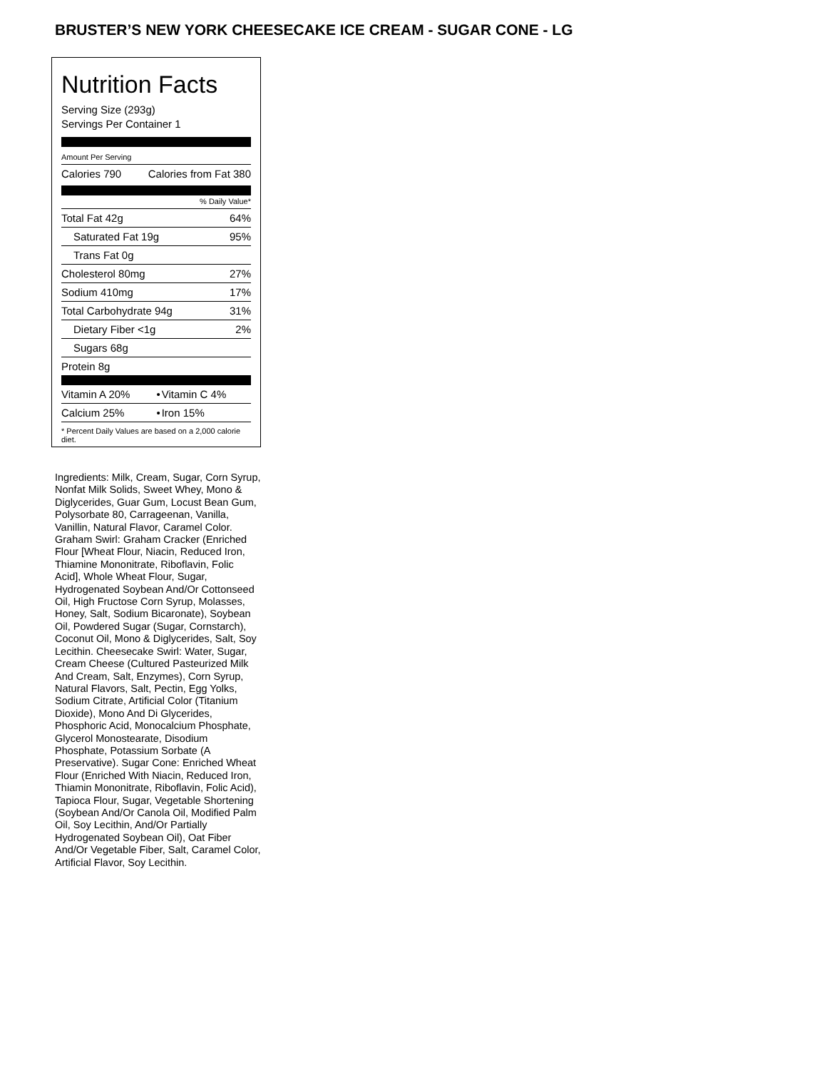BRUSTER’S NEW YORK CHEESECAKE ICE CREAM - SUGAR CONE - LG
Nutrition Facts
Serving Size (293g)
Servings Per Container 1
Amount Per Serving
| Calories 790 | Calories from Fat 380 |
% Daily Value*
| Total Fat 42g | 64% |
| Saturated Fat 19g | 95% |
| Trans Fat 0g | |
| Cholesterol 80mg | 27% |
| Sodium 410mg | 17% |
| Total Carbohydrate 94g | 31% |
| Dietary Fiber <1g | 2% |
| Sugars 68g | |
| Protein 8g | |
| Vitamin A 20% | • | Vitamin C 4% |
| Calcium 25% | • | Iron 15% |
* Percent Daily Values are based on a 2,000 calorie diet.
Ingredients: Milk, Cream, Sugar, Corn Syrup, Nonfat Milk Solids, Sweet Whey, Mono & Diglycerides, Guar Gum, Locust Bean Gum, Polysorbate 80, Carrageenan, Vanilla, Vanillin, Natural Flavor, Caramel Color. Graham Swirl: Graham Cracker (Enriched Flour [Wheat Flour, Niacin, Reduced Iron, Thiamine Mononitrate, Riboflavin, Folic Acid], Whole Wheat Flour, Sugar, Hydrogenated Soybean And/Or Cottonseed Oil, High Fructose Corn Syrup, Molasses, Honey, Salt, Sodium Bicaronate), Soybean Oil, Powdered Sugar (Sugar, Cornstarch), Coconut Oil, Mono & Diglycerides, Salt, Soy Lecithin. Cheesecake Swirl: Water, Sugar, Cream Cheese (Cultured Pasteurized Milk And Cream, Salt, Enzymes), Corn Syrup, Natural Flavors, Salt, Pectin, Egg Yolks, Sodium Citrate, Artificial Color (Titanium Dioxide), Mono And Di Glycerides, Phosphoric Acid, Monocalcium Phosphate, Glycerol Monostearate, Disodium Phosphate, Potassium Sorbate (A Preservative). Sugar Cone: Enriched Wheat Flour (Enriched With Niacin, Reduced Iron, Thiamin Mononitrate, Riboflavin, Folic Acid), Tapioca Flour, Sugar, Vegetable Shortening (Soybean And/Or Canola Oil, Modified Palm Oil, Soy Lecithin, And/Or Partially Hydrogenated Soybean Oil), Oat Fiber And/Or Vegetable Fiber, Salt, Caramel Color, Artificial Flavor, Soy Lecithin.